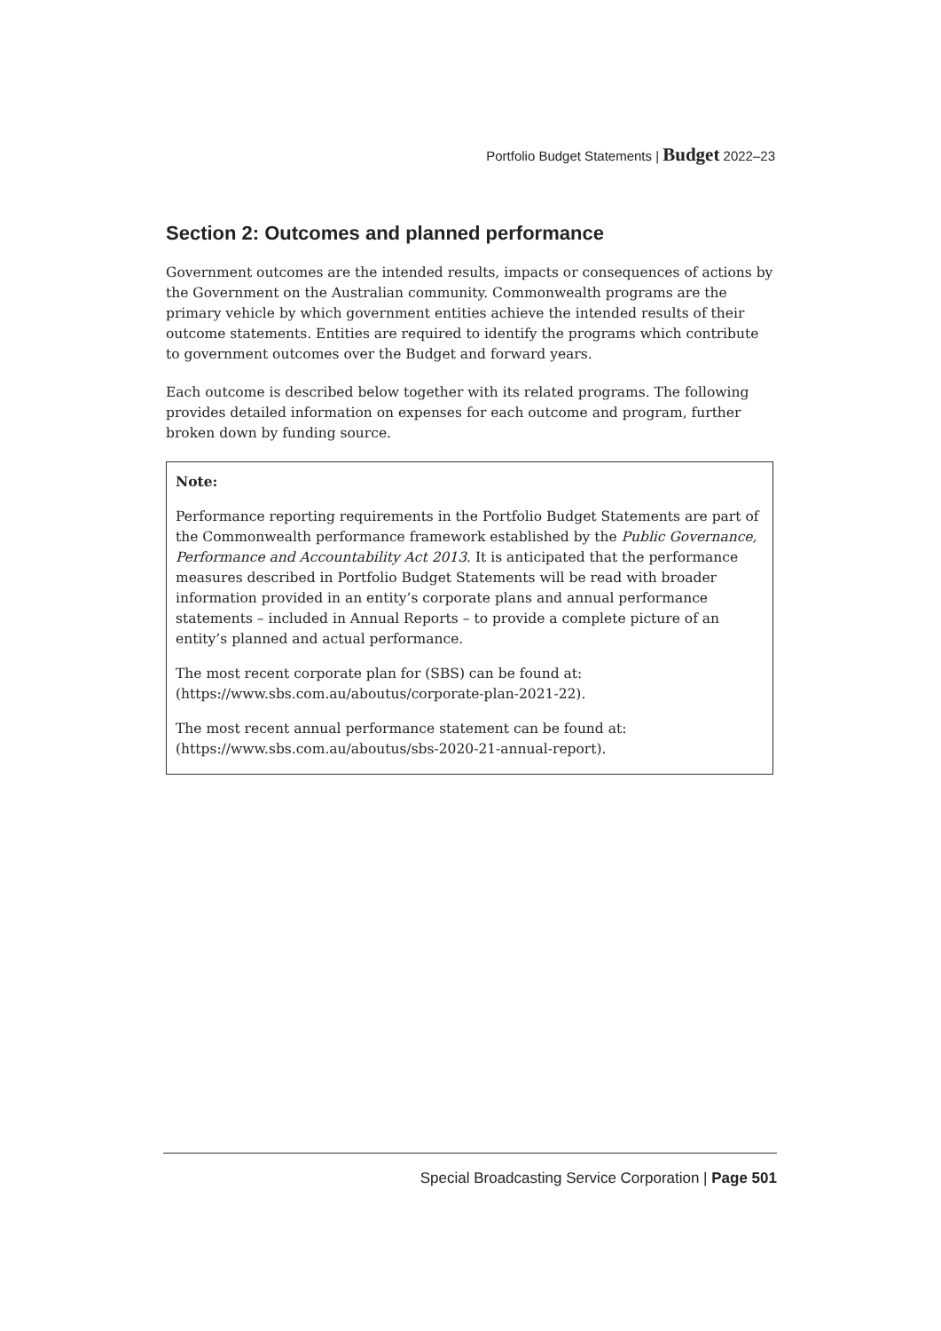Portfolio Budget Statements | Budget 2022–23
Section 2: Outcomes and planned performance
Government outcomes are the intended results, impacts or consequences of actions by the Government on the Australian community. Commonwealth programs are the primary vehicle by which government entities achieve the intended results of their outcome statements. Entities are required to identify the programs which contribute to government outcomes over the Budget and forward years.
Each outcome is described below together with its related programs. The following provides detailed information on expenses for each outcome and program, further broken down by funding source.
Note:
Performance reporting requirements in the Portfolio Budget Statements are part of the Commonwealth performance framework established by the Public Governance, Performance and Accountability Act 2013. It is anticipated that the performance measures described in Portfolio Budget Statements will be read with broader information provided in an entity’s corporate plans and annual performance statements – included in Annual Reports – to provide a complete picture of an entity’s planned and actual performance.
The most recent corporate plan for (SBS) can be found at: (https://www.sbs.com.au/aboutus/corporate-plan-2021-22).
The most recent annual performance statement can be found at: (https://www.sbs.com.au/aboutus/sbs-2020-21-annual-report).
Special Broadcasting Service Corporation | Page 501